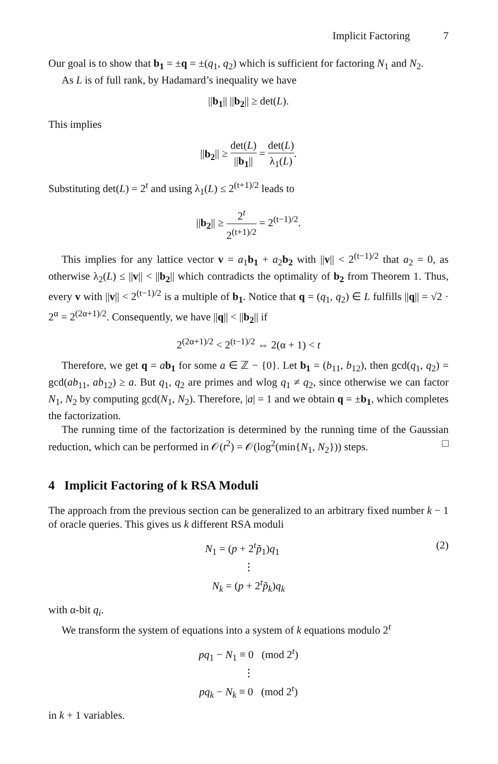Implicit Factoring 7
Our goal is to show that b<sub>1</sub> = ±q = ±(q<sub>1</sub>, q<sub>2</sub>) which is sufficient for factoring N<sub>1</sub> and N<sub>2</sub>.
As L is of full rank, by Hadamard’s inequality we have
||b<sub>1</sub>|| ||b<sub>2</sub>|| ≥ det(L).
This implies
||b<sub>2</sub>|| ≥ det(L) ||b<sub>1</sub>|| = det(L) λ<sub>1</sub>(L).
Substituting det(L) = 2<sup>t</sup> and using λ<sub>1</sub>(L) ≤ 2<sup>(t+1)/2</sup> leads to
||b<sub>2</sub>|| ≥ 2<sup>t</sup> 2<sup>(t+1)/2</sup> = 2<sup>(t−1)/2</sup>.
This implies for any lattice vector v = a<sub>1</sub>b<sub>1</sub> + a<sub>2</sub>b<sub>2</sub> with ||v|| < 2<sup>(t−1)/2</sup> that a<sub>2</sub> = 0, as otherwise λ<sub>2</sub>(L) ≤ ||v|| < ||b<sub>2</sub>|| which contradicts the optimality of b<sub>2</sub> from Theorem 1. Thus, every v with ||v|| < 2<sup>(t−1)/2</sup> is a multiple of b<sub>1</sub>. Notice that q = (q<sub>1</sub>, q<sub>2</sub>) ∈ L fulfills ||q|| = √2 · 2<sup>α</sup> = 2<sup>(2α+1)/2</sup>. Consequently, we have ||q|| < ||b<sub>2</sub>|| if
2<sup>(2α+1)/2</sup> < 2<sup>(t−1)/2</sup> ⇔ 2(α + 1) < t
Therefore, we get q = ab<sub>1</sub> for some a ∈ ℤ − {0}. Let b<sub>1</sub> = (b<sub>11</sub>, b<sub>12</sub>), then gcd(q<sub>1</sub>, q<sub>2</sub>) = gcd(ab<sub>11</sub>, ab<sub>12</sub>) ≥ a. But q<sub>1</sub>, q<sub>2</sub> are primes and wlog q<sub>1</sub> ≠ q<sub>2</sub>, since otherwise we can factor N<sub>1</sub>, N<sub>2</sub> by computing gcd(N<sub>1</sub>, N<sub>2</sub>). Therefore, |a| = 1 and we obtain q = ±b<sub>1</sub>, which completes the factorization.
The running time of the factorization is determined by the running time of the Gaussian reduction, which can be performed in 𝒪(t<sup>2</sup>) = 𝒪(log<sup>2</sup>(min{N<sub>1</sub>, N<sub>2</sub>})) steps. □
4 Implicit Factoring of k RSA Moduli
The approach from the previous section can be generalized to an arbitrary fixed number k − 1 of oracle queries. This gives us k different RSA moduli
(2) N<sub>1</sub> = (p + 2<sup>t</sup>p̃<sub>1</sub>)q<sub>1</sub>
⋮
N<sub>k</sub> = (p + 2<sup>t</sup>p̃<sub>k</sub>)q<sub>k</sub>
with α-bit q<sub>i</sub>.
We transform the system of equations into a system of k equations modulo 2<sup>t</sup>
pq<sub>1</sub> − N<sub>1</sub> ≡ 0 (mod 2<sup>t</sup>)
⋮
pq<sub>k</sub> − N<sub>k</sub> ≡ 0 (mod 2<sup>t</sup>)
in k + 1 variables.